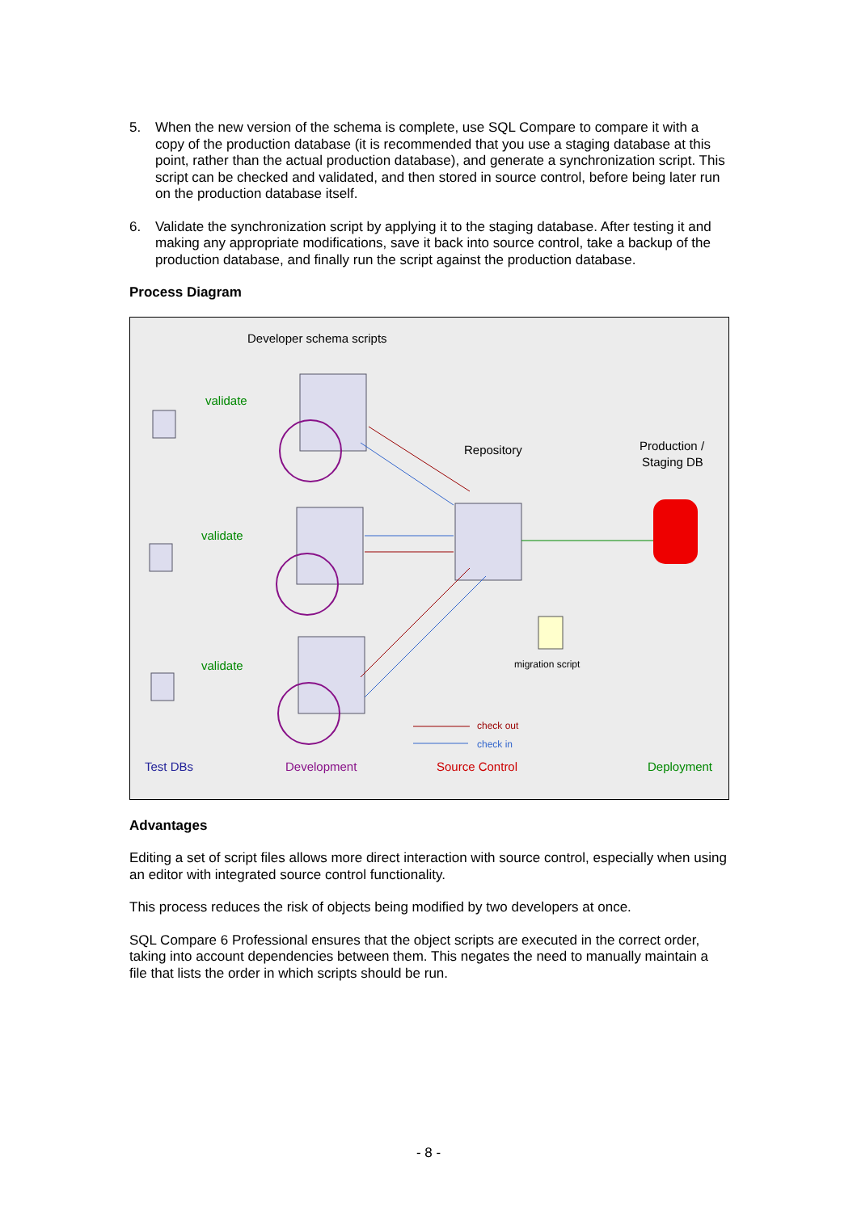5. When the new version of the schema is complete, use SQL Compare to compare it with a copy of the production database (it is recommended that you use a staging database at this point, rather than the actual production database), and generate a synchronization script. This script can be checked and validated, and then stored in source control, before being later run on the production database itself.
6. Validate the synchronization script by applying it to the staging database. After testing it and making any appropriate modifications, save it back into source control, take a backup of the production database, and finally run the script against the production database.
Process Diagram
Developer schema scripts
validate
validate
validate
Repository
Production /
Staging DB
migration script
check out
check in
Test DBs
Development
Source Control
Deployment
Advantages
Editing a set of script files allows more direct interaction with source control, especially when using an editor with integrated source control functionality.
This process reduces the risk of objects being modified by two developers at once.
SQL Compare 6 Professional ensures that the object scripts are executed in the correct order, taking into account dependencies between them. This negates the need to manually maintain a file that lists the order in which scripts should be run.
- 8 -